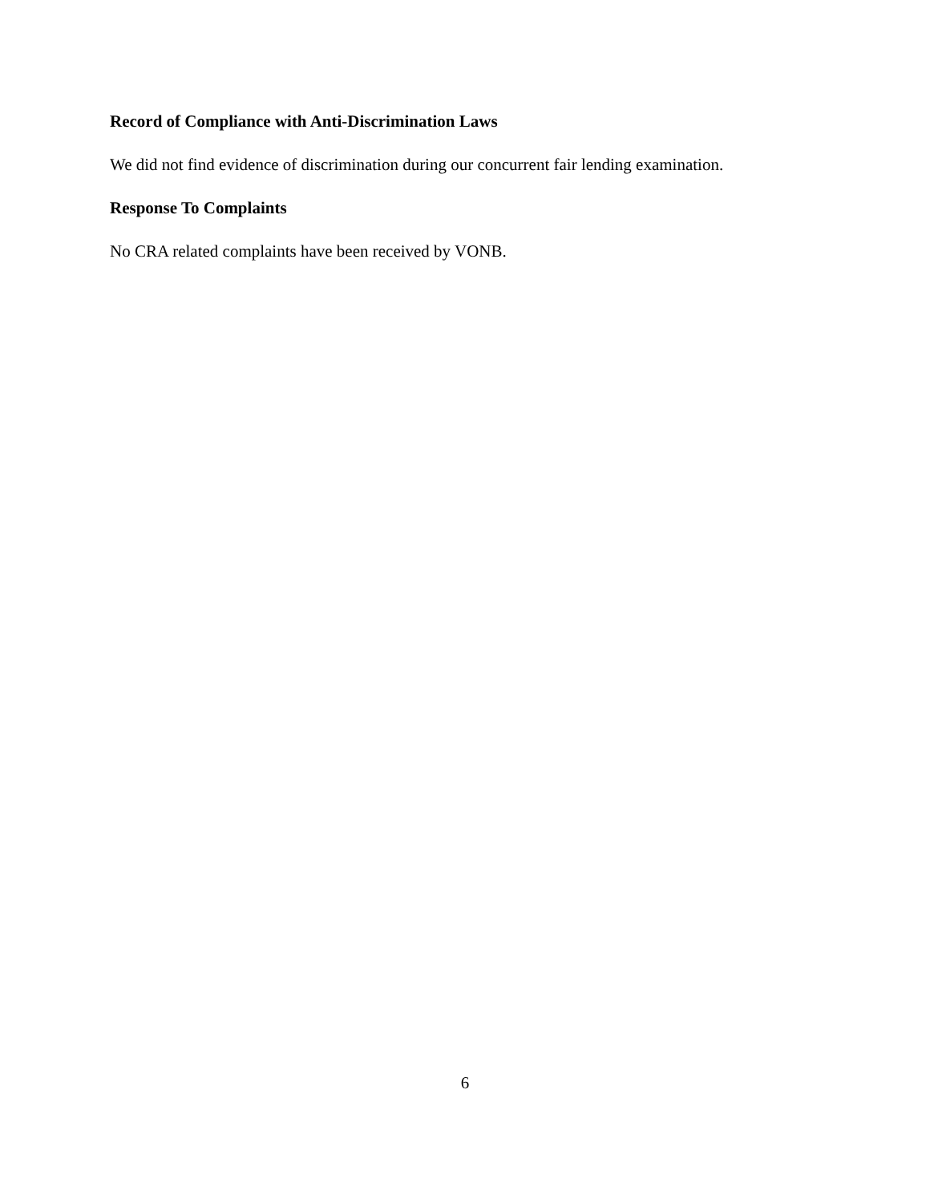Record of Compliance with Anti-Discrimination Laws
We did not find evidence of discrimination during our concurrent fair lending examination.
Response To Complaints
No CRA related complaints have been received by VONB.
6